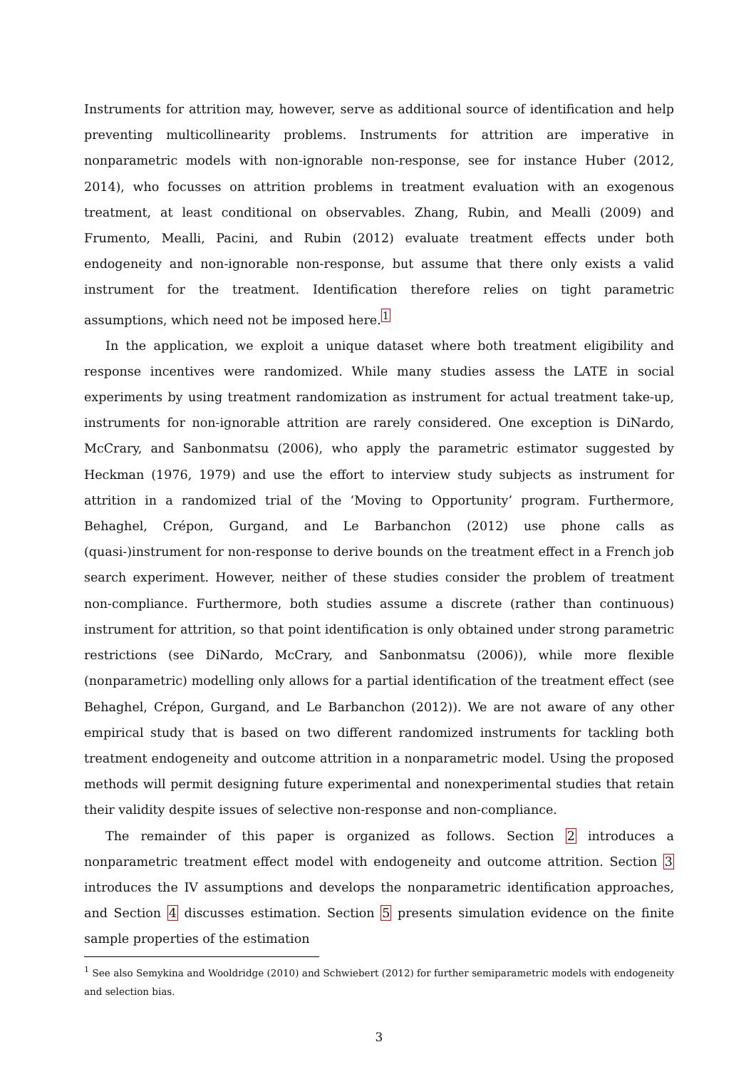Instruments for attrition may, however, serve as additional source of identification and help preventing multicollinearity problems. Instruments for attrition are imperative in nonparametric models with non-ignorable non-response, see for instance Huber (2012, 2014), who focusses on attrition problems in treatment evaluation with an exogenous treatment, at least conditional on observables. Zhang, Rubin, and Mealli (2009) and Frumento, Mealli, Pacini, and Rubin (2012) evaluate treatment effects under both endogeneity and non-ignorable non-response, but assume that there only exists a valid instrument for the treatment. Identification therefore relies on tight parametric assumptions, which need not be imposed here.<sup>1</sup>
In the application, we exploit a unique dataset where both treatment eligibility and response incentives were randomized. While many studies assess the LATE in social experiments by using treatment randomization as instrument for actual treatment take-up, instruments for non-ignorable attrition are rarely considered. One exception is DiNardo, McCrary, and Sanbonmatsu (2006), who apply the parametric estimator suggested by Heckman (1976, 1979) and use the effort to interview study subjects as instrument for attrition in a randomized trial of the ‘Moving to Opportunity’ program. Furthermore, Behaghel, Crépon, Gurgand, and Le Barbanchon (2012) use phone calls as (quasi-)instrument for non-response to derive bounds on the treatment effect in a French job search experiment. However, neither of these studies consider the problem of treatment non-compliance. Furthermore, both studies assume a discrete (rather than continuous) instrument for attrition, so that point identification is only obtained under strong parametric restrictions (see DiNardo, McCrary, and Sanbonmatsu (2006)), while more flexible (nonparametric) modelling only allows for a partial identification of the treatment effect (see Behaghel, Crépon, Gurgand, and Le Barbanchon (2012)). We are not aware of any other empirical study that is based on two different randomized instruments for tackling both treatment endogeneity and outcome attrition in a nonparametric model. Using the proposed methods will permit designing future experimental and nonexperimental studies that retain their validity despite issues of selective non-response and non-compliance.
The remainder of this paper is organized as follows. Section 2 introduces a nonparametric treatment effect model with endogeneity and outcome attrition. Section 3 introduces the IV assumptions and develops the nonparametric identification approaches, and Section 4 discusses estimation. Section 5 presents simulation evidence on the finite sample properties of the estimation
<sup>1</sup> See also Semykina and Wooldridge (2010) and Schwiebert (2012) for further semiparametric models with endogeneity and selection bias.
3